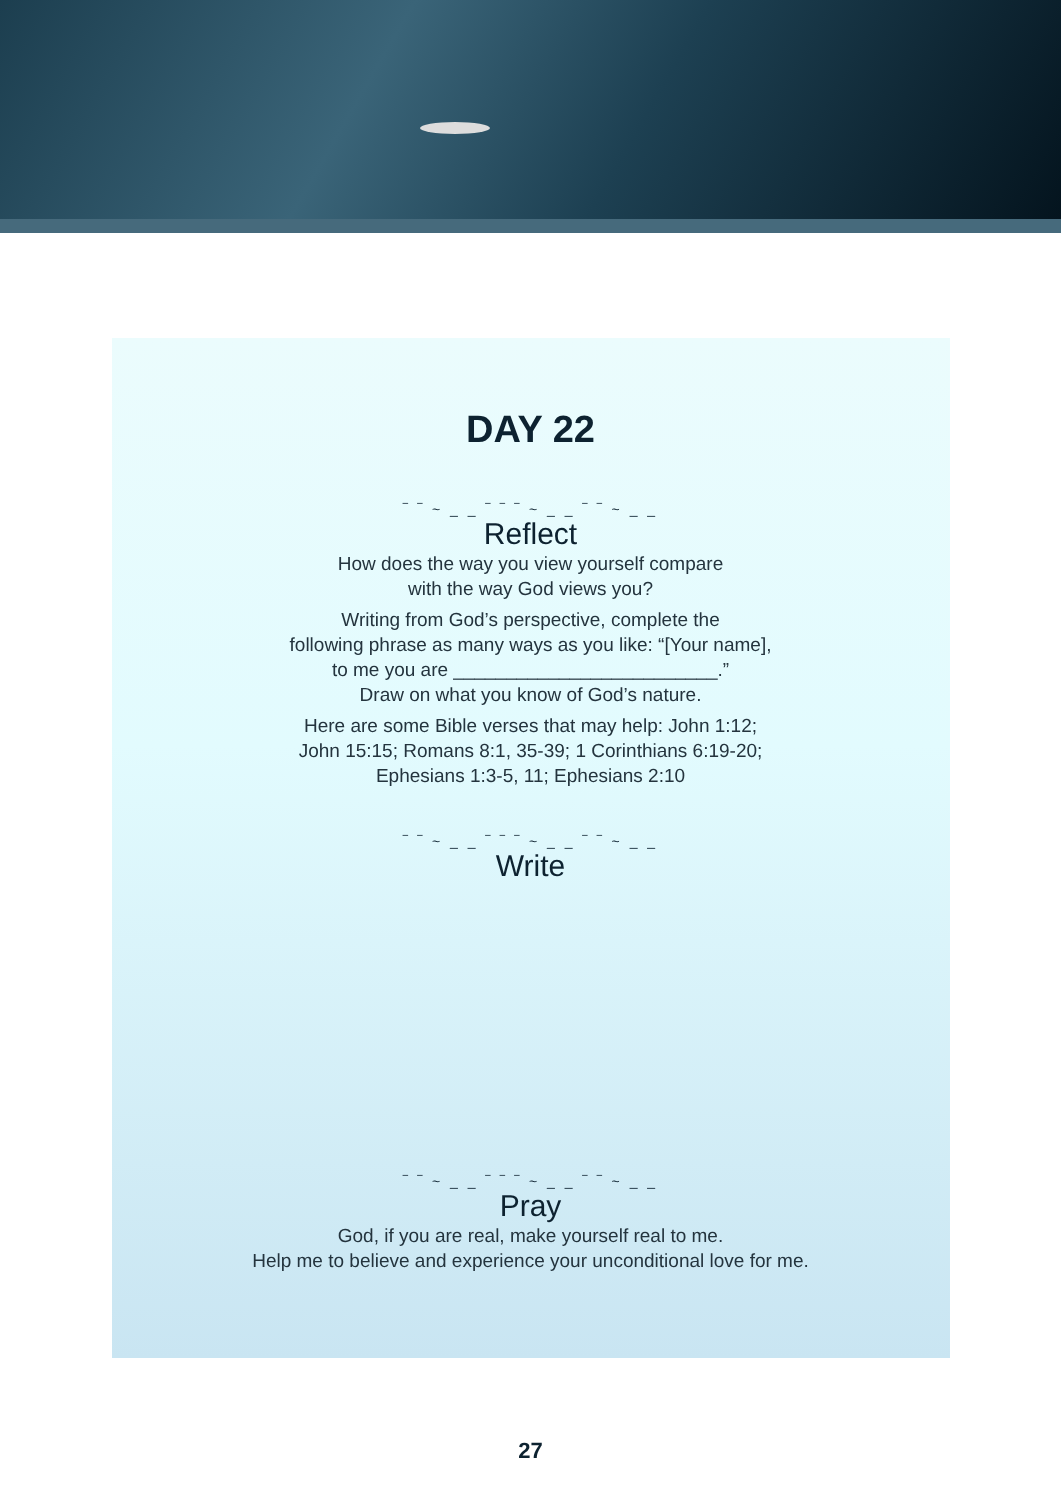DAY 22
‾ ‾ ~ _ _ ‾ ‾ ‾ ~ _ _ ‾ ‾ ~ _ _
Reflect
How does the way you view yourself compare
with the way God views you?
Writing from God’s perspective, complete the
following phrase as many ways as you like: “[Your name],
to me you are _________________________.”
Draw on what you know of God’s nature.
Here are some Bible verses that may help: John 1:12;
John 15:15; Romans 8:1, 35-39; 1 Corinthians 6:19-20;
Ephesians 1:3-5, 11; Ephesians 2:10
‾ ‾ ~ _ _ ‾ ‾ ‾ ~ _ _ ‾ ‾ ~ _ _
Write
‾ ‾ ~ _ _ ‾ ‾ ‾ ~ _ _ ‾ ‾ ~ _ _
Pray
God, if you are real, make yourself real to me.
Help me to believe and experience your unconditional love for me.
27